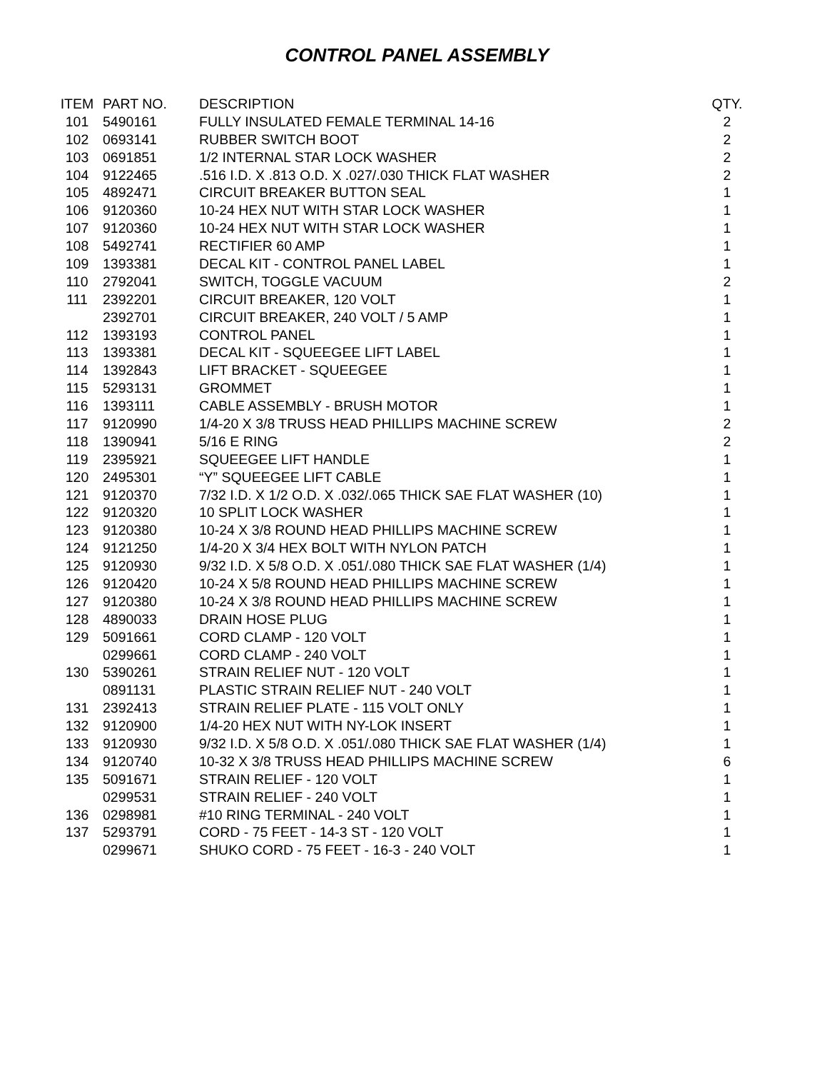CONTROL PANEL ASSEMBLY
| ITEM | PART NO. | DESCRIPTION | QTY. |
| --- | --- | --- | --- |
| 101 | 5490161 | FULLY INSULATED FEMALE TERMINAL 14-16 | 2 |
| 102 | 0693141 | RUBBER SWITCH BOOT | 2 |
| 103 | 0691851 | 1/2 INTERNAL STAR LOCK WASHER | 2 |
| 104 | 9122465 | .516 I.D. X .813 O.D. X .027/.030 THICK FLAT WASHER | 2 |
| 105 | 4892471 | CIRCUIT BREAKER BUTTON SEAL | 1 |
| 106 | 9120360 | 10-24 HEX NUT WITH STAR LOCK WASHER | 1 |
| 107 | 9120360 | 10-24 HEX NUT WITH STAR LOCK WASHER | 1 |
| 108 | 5492741 | RECTIFIER 60 AMP | 1 |
| 109 | 1393381 | DECAL KIT - CONTROL PANEL LABEL | 1 |
| 110 | 2792041 | SWITCH, TOGGLE VACUUM | 2 |
| 111 | 2392201 | CIRCUIT BREAKER, 120 VOLT | 1 |
| | 2392701 | CIRCUIT BREAKER, 240 VOLT / 5 AMP | 1 |
| 112 | 1393193 | CONTROL PANEL | 1 |
| 113 | 1393381 | DECAL KIT - SQUEEGEE LIFT LABEL | 1 |
| 114 | 1392843 | LIFT BRACKET - SQUEEGEE | 1 |
| 115 | 5293131 | GROMMET | 1 |
| 116 | 1393111 | CABLE ASSEMBLY - BRUSH MOTOR | 1 |
| 117 | 9120990 | 1/4-20 X 3/8 TRUSS HEAD PHILLIPS MACHINE SCREW | 2 |
| 118 | 1390941 | 5/16 E RING | 2 |
| 119 | 2395921 | SQUEEGEE LIFT HANDLE | 1 |
| 120 | 2495301 | “Y” SQUEEGEE LIFT CABLE | 1 |
| 121 | 9120370 | 7/32 I.D. X 1/2 O.D. X .032/.065 THICK SAE FLAT WASHER (10) | 1 |
| 122 | 9120320 | 10 SPLIT LOCK WASHER | 1 |
| 123 | 9120380 | 10-24 X 3/8 ROUND HEAD PHILLIPS MACHINE SCREW | 1 |
| 124 | 9121250 | 1/4-20 X 3/4 HEX BOLT WITH NYLON PATCH | 1 |
| 125 | 9120930 | 9/32 I.D. X 5/8 O.D. X .051/.080 THICK SAE FLAT WASHER (1/4) | 1 |
| 126 | 9120420 | 10-24 X 5/8 ROUND HEAD PHILLIPS MACHINE SCREW | 1 |
| 127 | 9120380 | 10-24 X 3/8 ROUND HEAD PHILLIPS MACHINE SCREW | 1 |
| 128 | 4890033 | DRAIN HOSE PLUG | 1 |
| 129 | 5091661 | CORD CLAMP - 120 VOLT | 1 |
| | 0299661 | CORD CLAMP - 240 VOLT | 1 |
| 130 | 5390261 | STRAIN RELIEF NUT - 120 VOLT | 1 |
| | 0891131 | PLASTIC STRAIN RELIEF NUT - 240 VOLT | 1 |
| 131 | 2392413 | STRAIN RELIEF PLATE - 115 VOLT ONLY | 1 |
| 132 | 9120900 | 1/4-20 HEX NUT WITH NY-LOK INSERT | 1 |
| 133 | 9120930 | 9/32 I.D. X 5/8 O.D. X .051/.080 THICK SAE FLAT WASHER (1/4) | 1 |
| 134 | 9120740 | 10-32 X 3/8 TRUSS HEAD PHILLIPS MACHINE SCREW | 6 |
| 135 | 5091671 | STRAIN RELIEF - 120 VOLT | 1 |
| | 0299531 | STRAIN RELIEF - 240 VOLT | 1 |
| 136 | 0298981 | #10 RING TERMINAL - 240 VOLT | 1 |
| 137 | 5293791 | CORD - 75 FEET - 14-3 ST - 120 VOLT | 1 |
| | 0299671 | SHUKO CORD - 75 FEET - 16-3 - 240 VOLT | 1 |